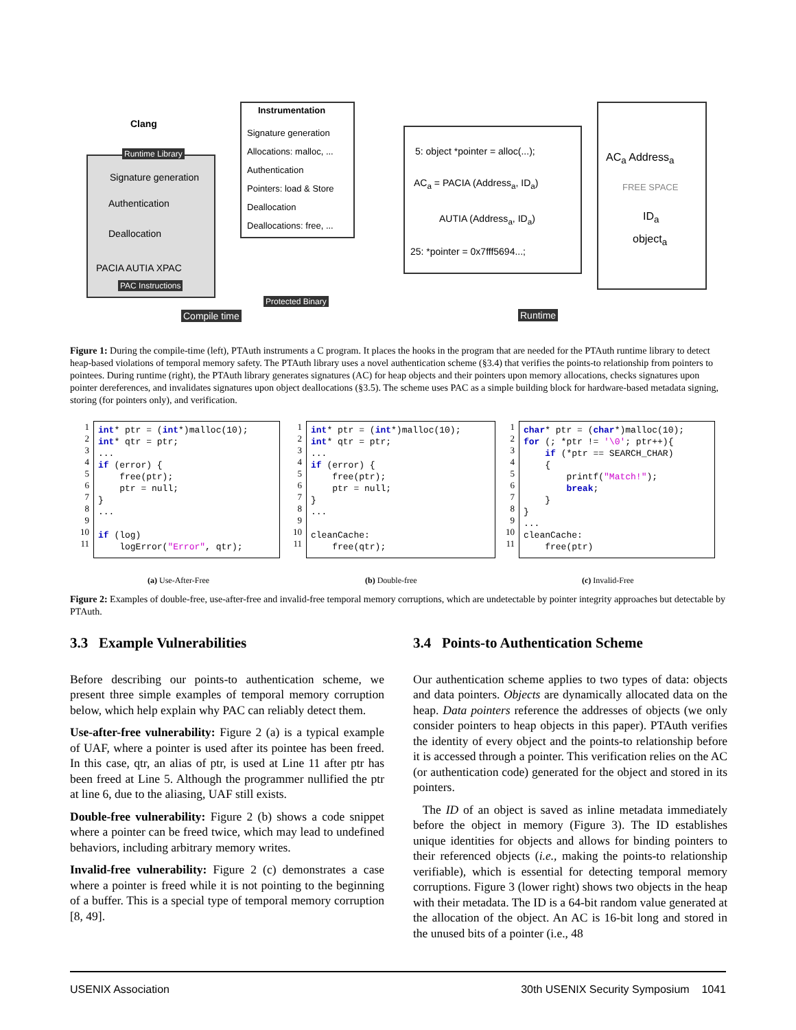Signature generation
Authentication
Deallocation
Runtime Library
PACIA AUTIA XPAC
PAC Instructions
Clang
Instrumentation
Signature generation
Allocations: malloc, ...
Authentication
Pointers: load & Store
Deallocation
Deallocations: free, ...
Protected Binary
5: object *pointer = alloc(...);
AC<sub>a</sub> = PACIA (Address<sub>a</sub>, ID<sub>a</sub>)
AUTIA (Address<sub>a</sub>, ID<sub>a</sub>)
25: *pointer = 0x7fff5694...;
AC<sub>a</sub> Address<sub>a</sub>
FREE SPACE
ID<sub>a</sub>
object<sub>a</sub>
Compile time Runtime
Figure 1: During the compile-time (left), PTAuth instruments a C program. It places the hooks in the program that are needed for the PTAuth runtime library to detect heap-based violations of temporal memory safety. The PTAuth library uses a novel authentication scheme (§3.4) that verifies the points-to relationship from pointers to pointees. During runtime (right), the PTAuth library generates signatures (AC) for heap objects and their pointers upon memory allocations, checks signatures upon pointer dereferences, and invalidates signatures upon object deallocations (§3.5). The scheme uses PAC as a simple building block for hardware-based metadata signing, storing (for pointers only), and verification.
1
2
3
4
5
6
7
8
9
10
11
int* ptr = (int*)malloc(10);
int* qtr = ptr;
...
if (error) {
    free(ptr);
    ptr = null;
}
...

if (log)
    logError("Error", qtr);
1
2
3
4
5
6
7
8
9
10
11
int* ptr = (int*)malloc(10);
int* qtr = ptr;
...
if (error) {
    free(ptr);
    ptr = null;
}
...

cleanCache:
    free(qtr);
1
2
3
4
5
6
7
8
9
10
11
char* ptr = (char*)malloc(10);
for (; *ptr != '\0'; ptr++){
    if (*ptr == SEARCH_CHAR)
    {
        printf("Match!");
        break;
    }
}
...
cleanCache:
    free(ptr)
(a) Use-After-Free (b) Double-free (c) Invalid-Free
Figure 2: Examples of double-free, use-after-free and invalid-free temporal memory corruptions, which are undetectable by pointer integrity approaches but detectable by PTAuth.
3.3 Example Vulnerabilities
Before describing our points-to authentication scheme, we present three simple examples of temporal memory corruption below, which help explain why PAC can reliably detect them.
Use-after-free vulnerability: Figure 2 (a) is a typical example of UAF, where a pointer is used after its pointee has been freed. In this case, qtr, an alias of ptr, is used at Line 11 after ptr has been freed at Line 5. Although the programmer nullified the ptr at line 6, due to the aliasing, UAF still exists.
Double-free vulnerability: Figure 2 (b) shows a code snippet where a pointer can be freed twice, which may lead to undefined behaviors, including arbitrary memory writes.
Invalid-free vulnerability: Figure 2 (c) demonstrates a case where a pointer is freed while it is not pointing to the beginning of a buffer. This is a special type of temporal memory corruption [8, 49].
3.4 Points-to Authentication Scheme
Our authentication scheme applies to two types of data: objects and data pointers. Objects are dynamically allocated data on the heap. Data pointers reference the addresses of objects (we only consider pointers to heap objects in this paper). PTAuth verifies the identity of every object and the points-to relationship before it is accessed through a pointer. This verification relies on the AC (or authentication code) generated for the object and stored in its pointers.
The ID of an object is saved as inline metadata immediately before the object in memory (Figure 3). The ID establishes unique identities for objects and allows for binding pointers to their referenced objects (i.e., making the points-to relationship verifiable), which is essential for detecting temporal memory corruptions. Figure 3 (lower right) shows two objects in the heap with their metadata. The ID is a 64-bit random value generated at the allocation of the object. An AC is 16-bit long and stored in the unused bits of a pointer (i.e., 48
USENIX Association 30th USENIX Security Symposium 1041